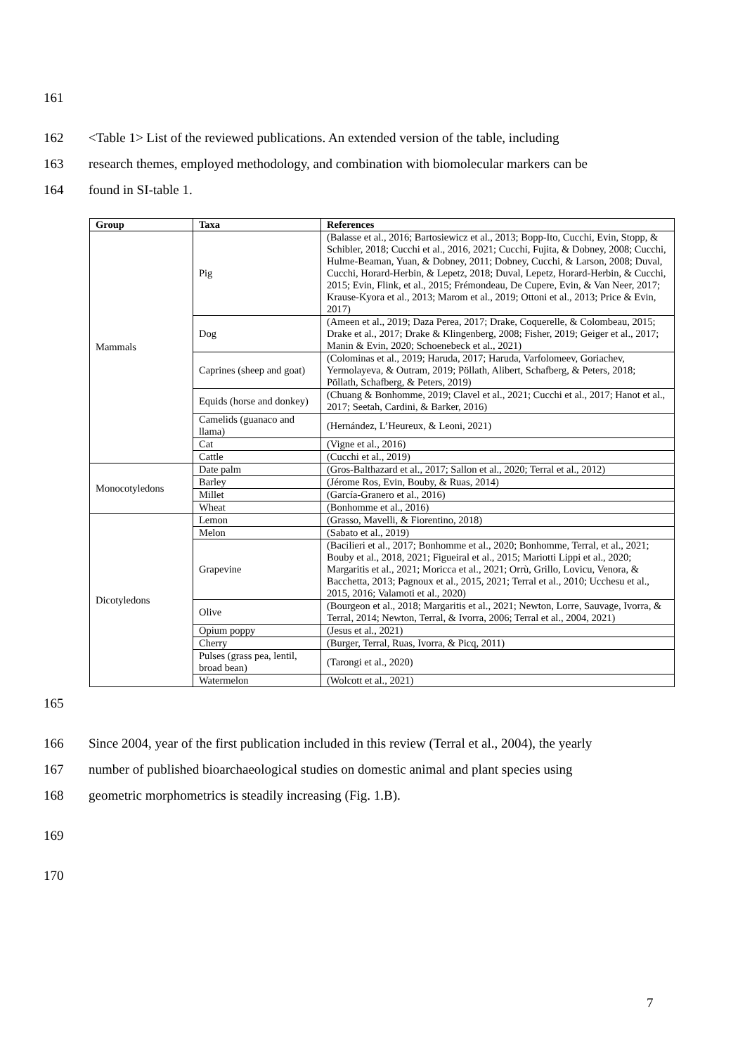161
162 <Table 1> List of the reviewed publications. An extended version of the table, including
163 research themes, employed methodology, and combination with biomolecular markers can be
164 found in SI-table 1.
| Group | Taxa | References |
| --- | --- | --- |
| Mammals | Pig | (Balasse et al., 2016; Bartosiewicz et al., 2013; Bopp-Ito, Cucchi, Evin, Stopp, & Schibler, 2018; Cucchi et al., 2016, 2021; Cucchi, Fujita, & Dobney, 2008; Cucchi, Hulme-Beaman, Yuan, & Dobney, 2011; Dobney, Cucchi, & Larson, 2008; Duval, Cucchi, Horard-Herbin, & Lepetz, 2018; Duval, Lepetz, Horard-Herbin, & Cucchi, 2015; Evin, Flink, et al., 2015; Frémondeau, De Cupere, Evin, & Van Neer, 2017; Krause-Kyora et al., 2013; Marom et al., 2019; Ottoni et al., 2013; Price & Evin, 2017) |
| | Dog | (Ameen et al., 2019; Daza Perea, 2017; Drake, Coquerelle, & Colombeau, 2015; Drake et al., 2017; Drake & Klingenberg, 2008; Fisher, 2019; Geiger et al., 2017; Manin & Evin, 2020; Schoenebeck et al., 2021) |
| | Caprines (sheep and goat) | (Colominas et al., 2019; Haruda, 2017; Haruda, Varfolomeev, Goriachev, Yermolayeva, & Outram, 2019; Pöllath, Alibert, Schafberg, & Peters, 2018; Pöllath, Schafberg, & Peters, 2019) |
| | Equids (horse and donkey) | (Chuang & Bonhomme, 2019; Clavel et al., 2021; Cucchi et al., 2017; Hanot et al., 2017; Seetah, Cardini, & Barker, 2016) |
| | Camelids (guanaco and llama) | (Hernández, L’Heureux, & Leoni, 2021) |
| | Cat | (Vigne et al., 2016) |
| | Cattle | (Cucchi et al., 2019) |
| Monocotyledons | Date palm | (Gros-Balthazard et al., 2017; Sallon et al., 2020; Terral et al., 2012) |
| | Barley | (Jérome Ros, Evin, Bouby, & Ruas, 2014) |
| | Millet | (García-Granero et al., 2016) |
| | Wheat | (Bonhomme et al., 2016) |
| Dicotyledons | Lemon | (Grasso, Mavelli, & Fiorentino, 2018) |
| | Melon | (Sabato et al., 2019) |
| | Grapevine | (Bacilieri et al., 2017; Bonhomme et al., 2020; Bonhomme, Terral, et al., 2021; Bouby et al., 2018, 2021; Figueiral et al., 2015; Mariotti Lippi et al., 2020; Margaritis et al., 2021; Moricca et al., 2021; Orrù, Grillo, Lovicu, Venora, & Bacchetta, 2013; Pagnoux et al., 2015, 2021; Terral et al., 2010; Ucchesu et al., 2015, 2016; Valamoti et al., 2020) |
| | Olive | (Bourgeon et al., 2018; Margaritis et al., 2021; Newton, Lorre, Sauvage, Ivorra, & Terral, 2014; Newton, Terral, & Ivorra, 2006; Terral et al., 2004, 2021) |
| | Opium poppy | (Jesus et al., 2021) |
| | Cherry | (Burger, Terral, Ruas, Ivorra, & Picq, 2011) |
| | Pulses (grass pea, lentil, broad bean) | (Tarongi et al., 2020) |
| | Watermelon | (Wolcott et al., 2021) |
165
166 Since 2004, year of the first publication included in this review (Terral et al., 2004), the yearly
167 number of published bioarchaeological studies on domestic animal and plant species using
168 geometric morphometrics is steadily increasing (Fig. 1.B).
169
170
7